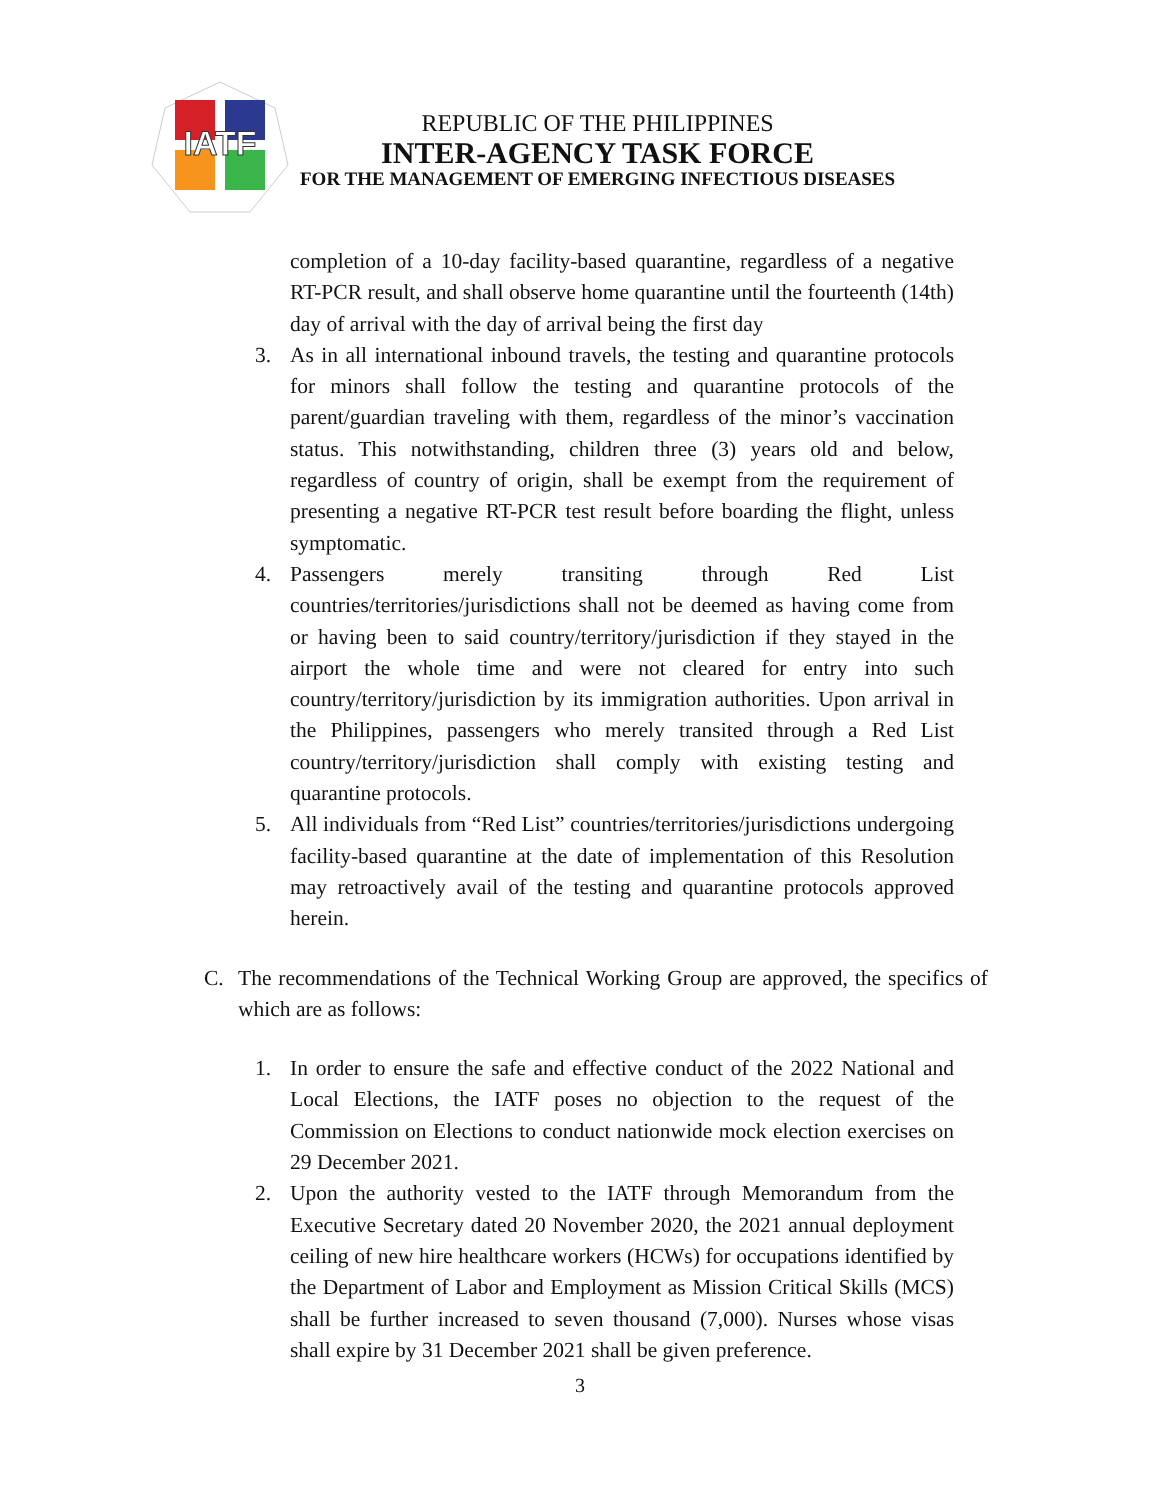IATF
REPUBLIC OF THE PHILIPPINES
INTER-AGENCY TASK FORCE
FOR THE MANAGEMENT OF EMERGING INFECTIOUS DISEASES
completion of a 10-day facility-based quarantine, regardless of a negative RT-PCR result, and shall observe home quarantine until the fourteenth (14th) day of arrival with the day of arrival being the first day
3. As in all international inbound travels, the testing and quarantine protocols for minors shall follow the testing and quarantine protocols of the parent/guardian traveling with them, regardless of the minor’s vaccination status. This notwithstanding, children three (3) years old and below, regardless of country of origin, shall be exempt from the requirement of presenting a negative RT-PCR test result before boarding the flight, unless symptomatic.
4. Passengers merely transiting through Red List countries/territories/jurisdictions shall not be deemed as having come from or having been to said country/territory/jurisdiction if they stayed in the airport the whole time and were not cleared for entry into such country/territory/jurisdiction by its immigration authorities. Upon arrival in the Philippines, passengers who merely transited through a Red List country/territory/jurisdiction shall comply with existing testing and quarantine protocols.
5. All individuals from “Red List” countries/territories/jurisdictions undergoing facility-based quarantine at the date of implementation of this Resolution may retroactively avail of the testing and quarantine protocols approved herein.
C. The recommendations of the Technical Working Group are approved, the specifics of which are as follows:
1. In order to ensure the safe and effective conduct of the 2022 National and Local Elections, the IATF poses no objection to the request of the Commission on Elections to conduct nationwide mock election exercises on 29 December 2021.
2. Upon the authority vested to the IATF through Memorandum from the Executive Secretary dated 20 November 2020, the 2021 annual deployment ceiling of new hire healthcare workers (HCWs) for occupations identified by the Department of Labor and Employment as Mission Critical Skills (MCS) shall be further increased to seven thousand (7,000). Nurses whose visas shall expire by 31 December 2021 shall be given preference.
3